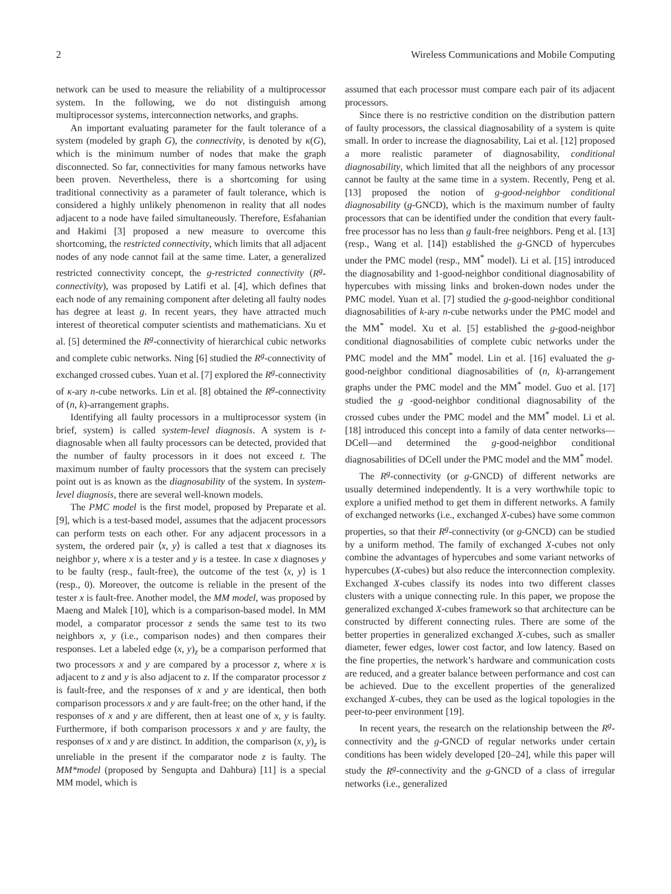2 Wireless Communications and Mobile Computing
network can be used to measure the reliability of a multiprocessor system. In the following, we do not distinguish among multiprocessor systems, interconnection networks, and graphs.
An important evaluating parameter for the fault tolerance of a system (modeled by graph G), the connectivity, is denoted by κ(G), which is the minimum number of nodes that make the graph disconnected. So far, connectivities for many famous networks have been proven. Nevertheless, there is a shortcoming for using traditional connectivity as a parameter of fault tolerance, which is considered a highly unlikely phenomenon in reality that all nodes adjacent to a node have failed simultaneously. Therefore, Esfahanian and Hakimi [3] proposed a new measure to overcome this shortcoming, the restricted connectivity, which limits that all adjacent nodes of any node cannot fail at the same time. Later, a generalized restricted connectivity concept, the g-restricted connectivity (R<sup>g</sup>-connectivity), was proposed by Latifi et al. [4], which defines that each node of any remaining component after deleting all faulty nodes has degree at least g. In recent years, they have attracted much interest of theoretical computer scientists and mathematicians. Xu et al. [5] determined the R<sup>g</sup>-connectivity of hierarchical cubic networks and complete cubic networks. Ning [6] studied the R<sup>g</sup>-connectivity of exchanged crossed cubes. Yuan et al. [7] explored the R<sup>g</sup>-connectivity of κ-ary n-cube networks. Lin et al. [8] obtained the R<sup>g</sup>-connectivity of (n, k)-arrangement graphs.
Identifying all faulty processors in a multiprocessor system (in brief, system) is called system-level diagnosis. A system is t-diagnosable when all faulty processors can be detected, provided that the number of faulty processors in it does not exceed t. The maximum number of faulty processors that the system can precisely point out is as known as the diagnosability of the system. In system-level diagnosis, there are several well-known models.
The PMC model is the first model, proposed by Preparate et al. [9], which is a test-based model, assumes that the adjacent processors can perform tests on each other. For any adjacent processors in a system, the ordered pair ⟨x, y⟩ is called a test that x diagnoses its neighbor y, where x is a tester and y is a testee. In case x diagnoses y to be faulty (resp., fault-free), the outcome of the test ⟨x, y⟩ is 1 (resp., 0). Moreover, the outcome is reliable in the present of the tester x is fault-free. Another model, the MM model, was proposed by Maeng and Malek [10], which is a comparison-based model. In MM model, a comparator processor z sends the same test to its two neighbors x, y (i.e., comparison nodes) and then compares their responses. Let a labeled edge (x, y)<sub>z</sub> be a comparison performed that two processors x and y are compared by a processor z, where x is adjacent to z and y is also adjacent to z. If the comparator processor z is fault-free, and the responses of x and y are identical, then both comparison processors x and y are fault-free; on the other hand, if the responses of x and y are different, then at least one of x, y is faulty. Furthermore, if both comparison processors x and y are faulty, the responses of x and y are distinct. In addition, the comparison (x, y)<sub>z</sub> is unreliable in the present if the comparator node z is faulty. The MM*model (proposed by Sengupta and Dahbura) [11] is a special MM model, which is
assumed that each processor must compare each pair of its adjacent processors.
Since there is no restrictive condition on the distribution pattern of faulty processors, the classical diagnosability of a system is quite small. In order to increase the diagnosability, Lai et al. [12] proposed a more realistic parameter of diagnosability, conditional diagnosability, which limited that all the neighbors of any processor cannot be faulty at the same time in a system. Recently, Peng et al. [13] proposed the notion of g-good-neighbor conditional diagnosability (g-GNCD), which is the maximum number of faulty processors that can be identified under the condition that every fault-free processor has no less than g fault-free neighbors. Peng et al. [13] (resp., Wang et al. [14]) established the g-GNCD of hypercubes under the PMC model (resp., MM<sup>*</sup> model). Li et al. [15] introduced the diagnosability and 1-good-neighbor conditional diagnosability of hypercubes with missing links and broken-down nodes under the PMC model. Yuan et al. [7] studied the g-good-neighbor conditional diagnosabilities of k-ary n-cube networks under the PMC model and the MM<sup>*</sup> model. Xu et al. [5] established the g-good-neighbor conditional diagnosabilities of complete cubic networks under the PMC model and the MM<sup>*</sup> model. Lin et al. [16] evaluated the g-good-neighbor conditional diagnosabilities of (n, k)-arrangement graphs under the PMC model and the MM<sup>*</sup> model. Guo et al. [17] studied the g -good-neighbor conditional diagnosability of the crossed cubes under the PMC model and the MM<sup>*</sup> model. Li et al. [18] introduced this concept into a family of data center networks—DCell—and determined the g-good-neighbor conditional diagnosabilities of DCell under the PMC model and the MM<sup>*</sup> model.
The R<sup>g</sup>-connectivity (or g-GNCD) of different networks are usually determined independently. It is a very worthwhile topic to explore a unified method to get them in different networks. A family of exchanged networks (i.e., exchanged X-cubes) have some common properties, so that their R<sup>g</sup>-connectivity (or g-GNCD) can be studied by a uniform method. The family of exchanged X-cubes not only combine the advantages of hypercubes and some variant networks of hypercubes (X-cubes) but also reduce the interconnection complexity. Exchanged X-cubes classify its nodes into two different classes clusters with a unique connecting rule. In this paper, we propose the generalized exchanged X-cubes framework so that architecture can be constructed by different connecting rules. There are some of the better properties in generalized exchanged X-cubes, such as smaller diameter, fewer edges, lower cost factor, and low latency. Based on the fine properties, the network’s hardware and communication costs are reduced, and a greater balance between performance and cost can be achieved. Due to the excellent properties of the generalized exchanged X-cubes, they can be used as the logical topologies in the peer-to-peer environment [19].
In recent years, the research on the relationship between the R<sup>g</sup>-connectivity and the g-GNCD of regular networks under certain conditions has been widely developed [20–24], while this paper will study the R<sup>g</sup>-connectivity and the g-GNCD of a class of irregular networks (i.e., generalized